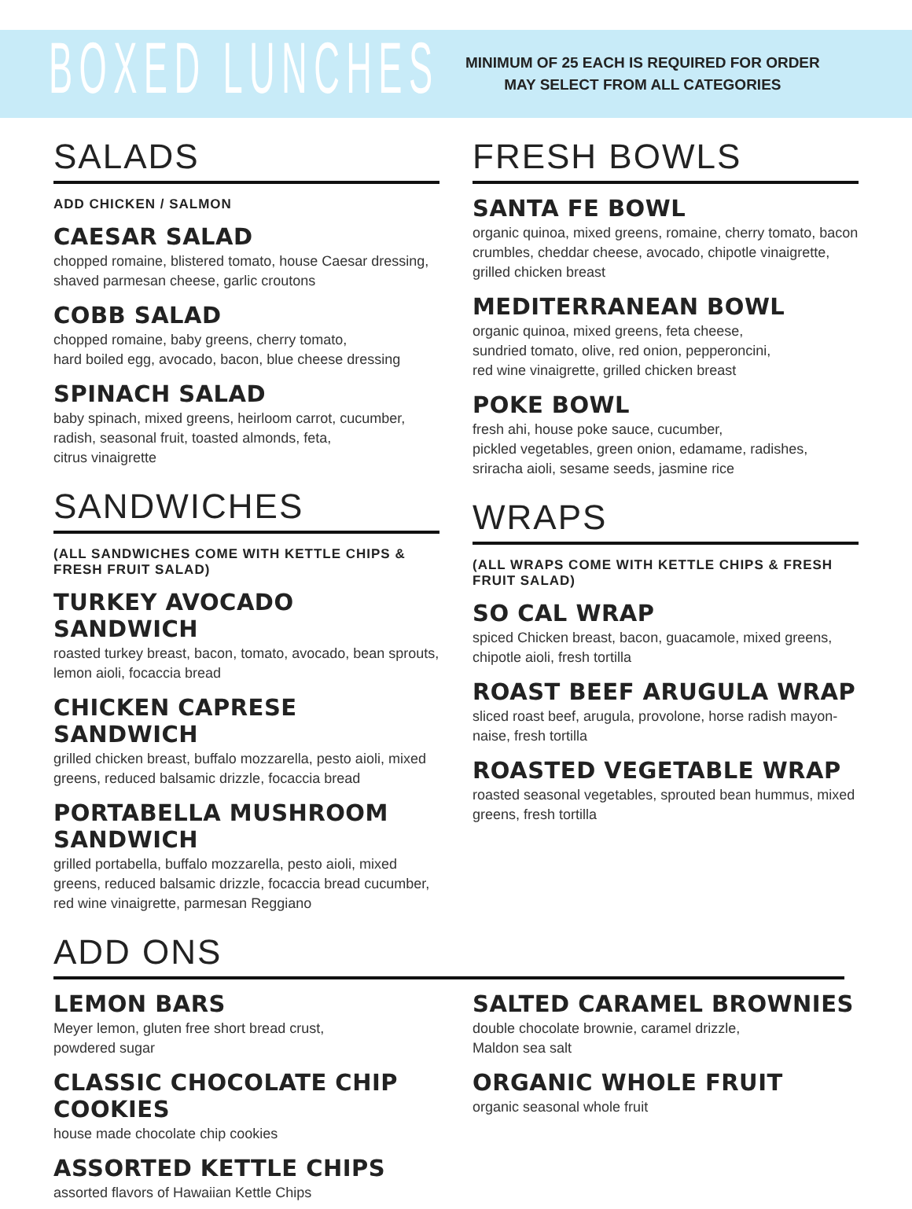BOXED LUNCHES
MINIMUM OF 25 EACH IS REQUIRED FOR ORDER
MAY SELECT FROM ALL CATEGORIES
SALADS
ADD CHICKEN / SALMON
CAESAR SALAD
chopped romaine, blistered tomato, house Caesar dressing, shaved parmesan cheese, garlic croutons
COBB SALAD
chopped romaine, baby greens, cherry tomato,
hard boiled egg, avocado, bacon, blue cheese dressing
SPINACH SALAD
baby spinach, mixed greens, heirloom carrot, cucumber, radish, seasonal fruit, toasted almonds, feta,
citrus vinaigrette
SANDWICHES
(ALL SANDWICHES COME WITH KETTLE CHIPS & FRESH FRUIT SALAD)
TURKEY AVOCADO SANDWICH
roasted turkey breast, bacon, tomato, avocado, bean sprouts, lemon aioli, focaccia bread
CHICKEN CAPRESE SANDWICH
grilled chicken breast, buffalo mozzarella, pesto aioli, mixed greens, reduced balsamic drizzle, focaccia bread
PORTABELLA MUSHROOM SANDWICH
grilled portabella, buffalo mozzarella, pesto aioli, mixed greens, reduced balsamic drizzle, focaccia bread cucumber, red wine vinaigrette, parmesan Reggiano
FRESH BOWLS
SANTA FE BOWL
organic quinoa, mixed greens, romaine, cherry tomato, bacon crumbles, cheddar cheese, avocado, chipotle vinaigrette, grilled chicken breast
MEDITERRANEAN BOWL
organic quinoa, mixed greens, feta cheese,
sundried tomato, olive, red onion, pepperoncini,
red wine vinaigrette, grilled chicken breast
POKE BOWL
fresh ahi, house poke sauce, cucumber,
pickled vegetables, green onion, edamame, radishes, sriracha aioli, sesame seeds, jasmine rice
WRAPS
(ALL WRAPS COME WITH KETTLE CHIPS & FRESH FRUIT SALAD)
SO CAL WRAP
spiced Chicken breast, bacon, guacamole, mixed greens, chipotle aioli, fresh tortilla
ROAST BEEF ARUGULA WRAP
sliced roast beef, arugula, provolone, horse radish mayon-naise, fresh tortilla
ROASTED VEGETABLE WRAP
roasted seasonal vegetables, sprouted bean hummus, mixed greens, fresh tortilla
ADD ONS
LEMON BARS
Meyer lemon, gluten free short bread crust,
powdered sugar
CLASSIC CHOCOLATE CHIP COOKIES
house made chocolate chip cookies
ASSORTED KETTLE CHIPS
assorted flavors of Hawaiian Kettle Chips
SALTED CARAMEL BROWNIES
double chocolate brownie, caramel drizzle,
Maldon sea salt
ORGANIC WHOLE FRUIT
organic seasonal whole fruit